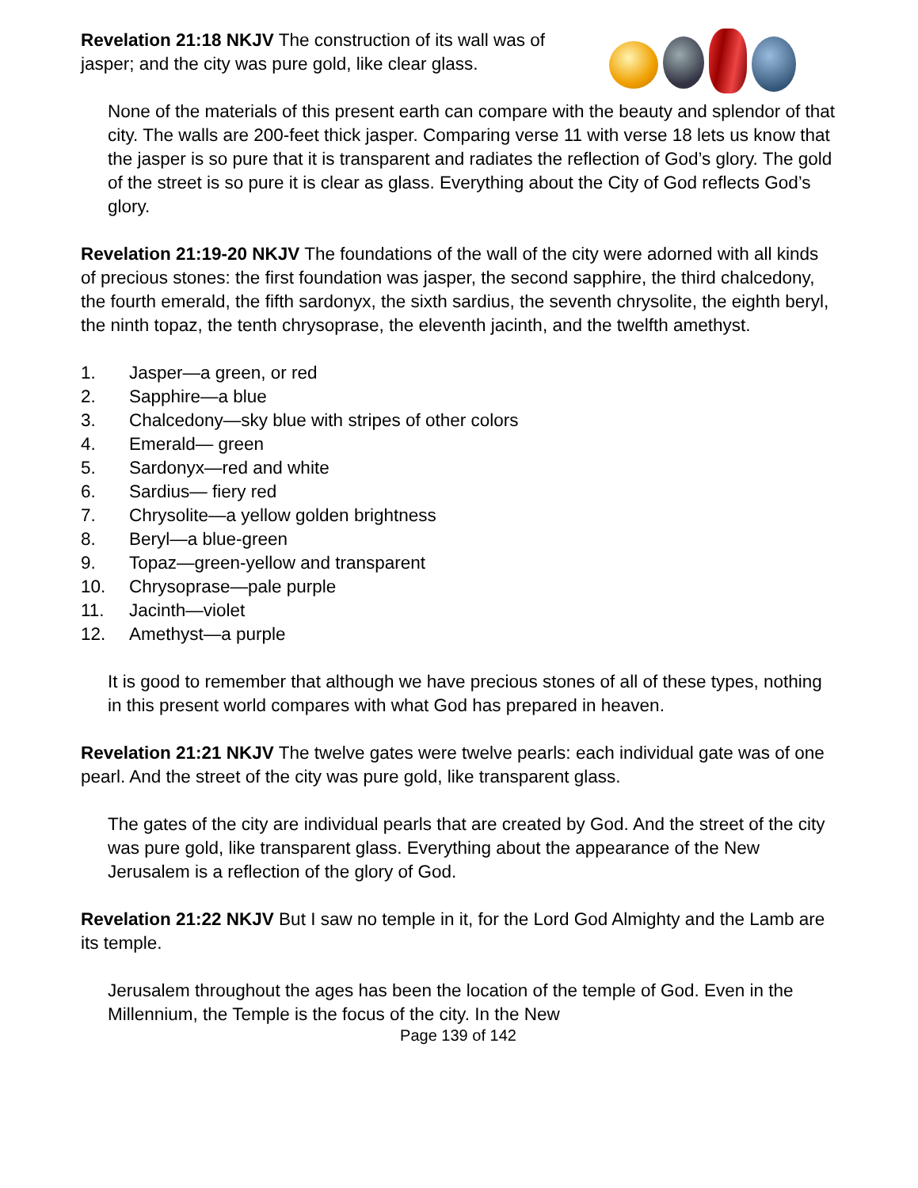Revelation 21:18 NKJV The construction of its wall was of jasper; and the city was pure gold, like clear glass.
None of the materials of this present earth can compare with the beauty and splendor of that city. The walls are 200-feet thick jasper. Comparing verse 11 with verse 18 lets us know that the jasper is so pure that it is transparent and radiates the reflection of God’s glory. The gold of the street is so pure it is clear as glass. Everything about the City of God reflects God’s glory.
Revelation 21:19-20 NKJV The foundations of the wall of the city were adorned with all kinds of precious stones: the first foundation was jasper, the second sapphire, the third chalcedony, the fourth emerald, the fifth sardonyx, the sixth sardius, the seventh chrysolite, the eighth beryl, the ninth topaz, the tenth chrysoprase, the eleventh jacinth, and the twelfth amethyst.
1. Jasper—a green, or red
2. Sapphire—a blue
3. Chalcedony—sky blue with stripes of other colors
4. Emerald— green
5. Sardonyx—red and white
6. Sardius— fiery red
7. Chrysolite—a yellow golden brightness
8. Beryl—a blue-green
9. Topaz—green-yellow and transparent
10. Chrysoprase—pale purple
11. Jacinth—violet
12. Amethyst—a purple
It is good to remember that although we have precious stones of all of these types, nothing in this present world compares with what God has prepared in heaven.
Revelation 21:21 NKJV The twelve gates were twelve pearls: each individual gate was of one pearl. And the street of the city was pure gold, like transparent glass.
The gates of the city are individual pearls that are created by God. And the street of the city was pure gold, like transparent glass. Everything about the appearance of the New Jerusalem is a reflection of the glory of God.
Revelation 21:22 NKJV But I saw no temple in it, for the Lord God Almighty and the Lamb are its temple.
Jerusalem throughout the ages has been the location of the temple of God. Even in the Millennium, the Temple is the focus of the city. In the New
Page 139 of 142